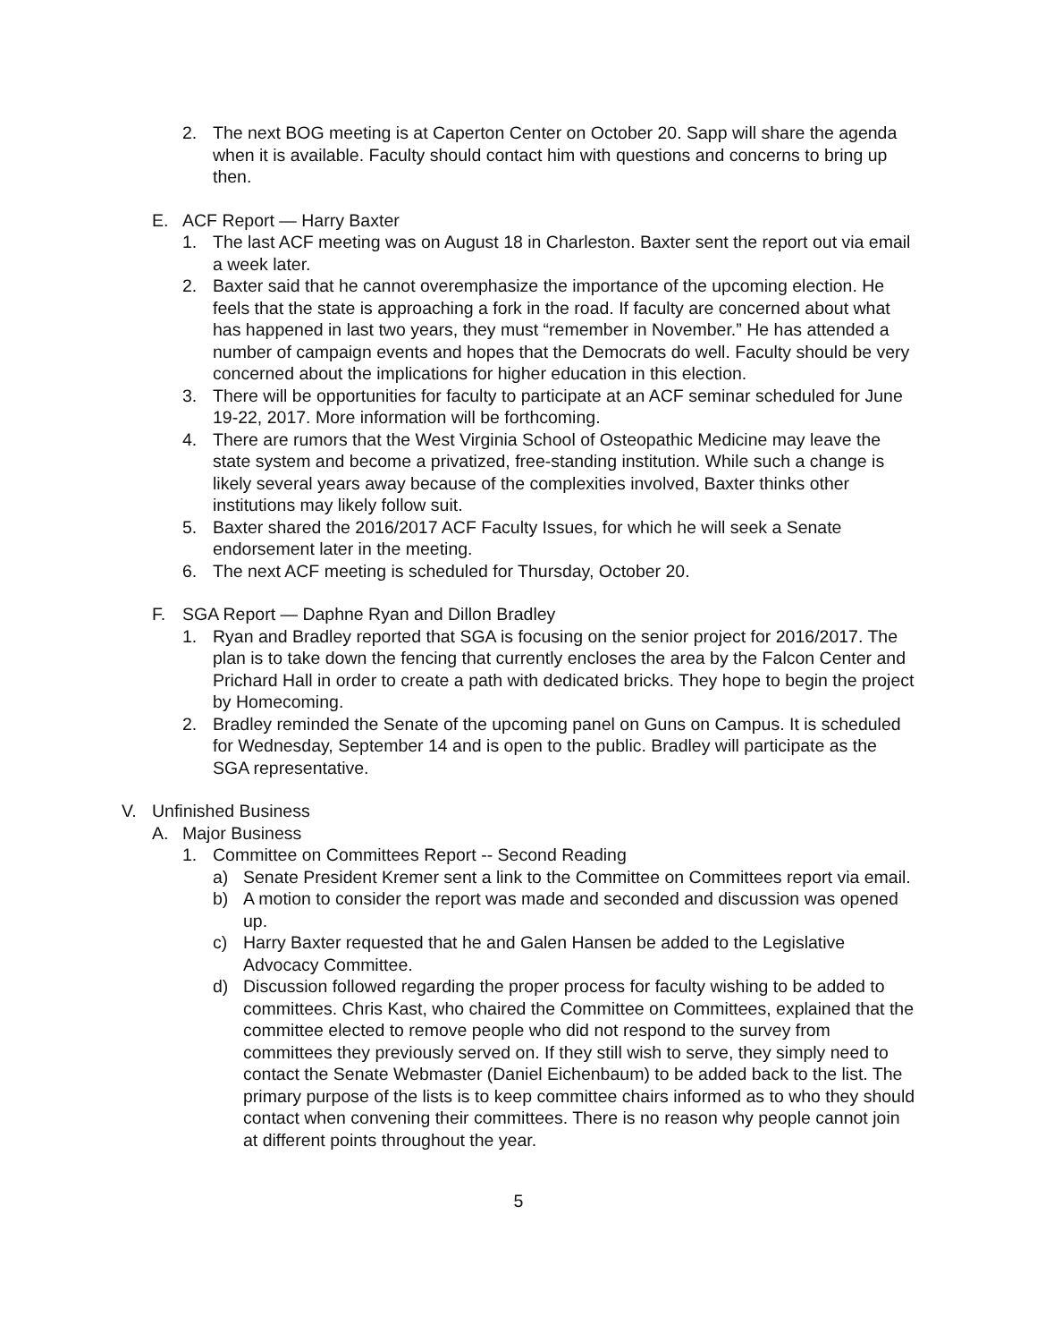2. The next BOG meeting is at Caperton Center on October 20. Sapp will share the agenda when it is available. Faculty should contact him with questions and concerns to bring up then.
E. ACF Report — Harry Baxter
1. The last ACF meeting was on August 18 in Charleston. Baxter sent the report out via email a week later.
2. Baxter said that he cannot overemphasize the importance of the upcoming election. He feels that the state is approaching a fork in the road. If faculty are concerned about what has happened in last two years, they must “remember in November.” He has attended a number of campaign events and hopes that the Democrats do well. Faculty should be very concerned about the implications for higher education in this election.
3. There will be opportunities for faculty to participate at an ACF seminar scheduled for June 19-22, 2017. More information will be forthcoming.
4. There are rumors that the West Virginia School of Osteopathic Medicine may leave the state system and become a privatized, free-standing institution. While such a change is likely several years away because of the complexities involved, Baxter thinks other institutions may likely follow suit.
5. Baxter shared the 2016/2017 ACF Faculty Issues, for which he will seek a Senate endorsement later in the meeting.
6. The next ACF meeting is scheduled for Thursday, October 20.
F. SGA Report — Daphne Ryan and Dillon Bradley
1. Ryan and Bradley reported that SGA is focusing on the senior project for 2016/2017. The plan is to take down the fencing that currently encloses the area by the Falcon Center and Prichard Hall in order to create a path with dedicated bricks. They hope to begin the project by Homecoming.
2. Bradley reminded the Senate of the upcoming panel on Guns on Campus. It is scheduled for Wednesday, September 14 and is open to the public. Bradley will participate as the SGA representative.
V. Unfinished Business
A. Major Business
1. Committee on Committees Report -- Second Reading
a) Senate President Kremer sent a link to the Committee on Committees report via email.
b) A motion to consider the report was made and seconded and discussion was opened up.
c) Harry Baxter requested that he and Galen Hansen be added to the Legislative Advocacy Committee.
d) Discussion followed regarding the proper process for faculty wishing to be added to committees. Chris Kast, who chaired the Committee on Committees, explained that the committee elected to remove people who did not respond to the survey from committees they previously served on. If they still wish to serve, they simply need to contact the Senate Webmaster (Daniel Eichenbaum) to be added back to the list. The primary purpose of the lists is to keep committee chairs informed as to who they should contact when convening their committees. There is no reason why people cannot join at different points throughout the year.
5